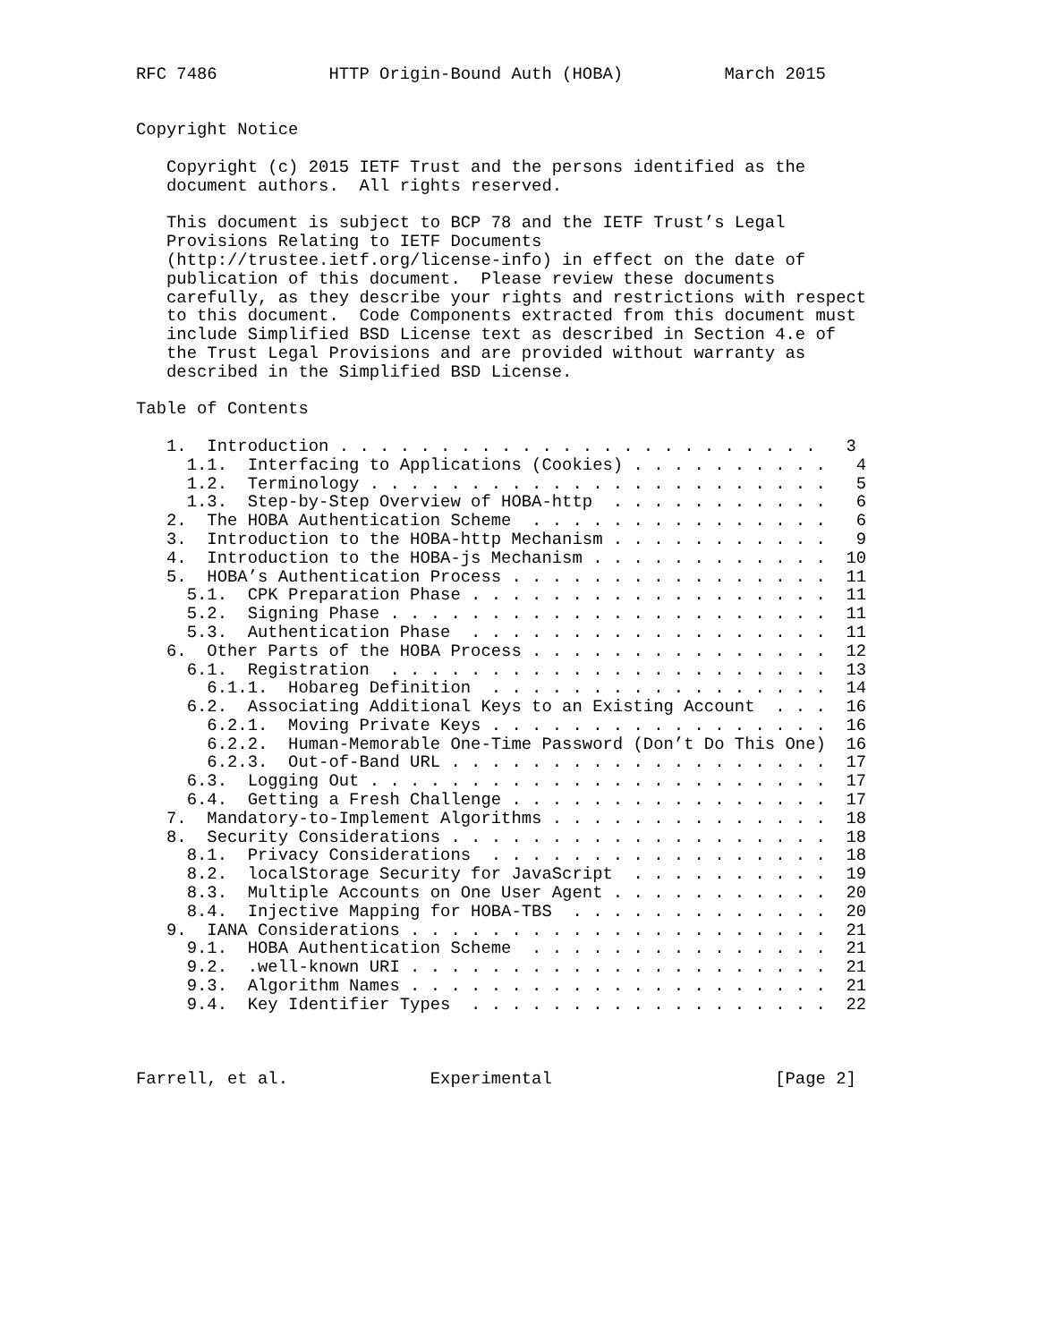RFC 7486           HTTP Origin-Bound Auth (HOBA)          March 2015


Copyright Notice

   Copyright (c) 2015 IETF Trust and the persons identified as the
   document authors.  All rights reserved.

   This document is subject to BCP 78 and the IETF Trust’s Legal
   Provisions Relating to IETF Documents
   (http://trustee.ietf.org/license-info) in effect on the date of
   publication of this document.  Please review these documents
   carefully, as they describe your rights and restrictions with respect
   to this document.  Code Components extracted from this document must
   include Simplified BSD License text as described in Section 4.e of
   the Trust Legal Provisions and are provided without warranty as
   described in the Simplified BSD License.

Table of Contents

   1.  Introduction . . . . . . . . . . . . . . . . . . . . . . . .   3
     1.1.  Interfacing to Applications (Cookies) . . . . . . . . . .   4
     1.2.  Terminology . . . . . . . . . . . . . . . . . . . . . . .   5
     1.3.  Step-by-Step Overview of HOBA-http  . . . . . . . . . . .   6
   2.  The HOBA Authentication Scheme  . . . . . . . . . . . . . . .   6
   3.  Introduction to the HOBA-http Mechanism . . . . . . . . . . .   9
   4.  Introduction to the HOBA-js Mechanism . . . . . . . . . . . .  10
   5.  HOBA’s Authentication Process . . . . . . . . . . . . . . . .  11
     5.1.  CPK Preparation Phase . . . . . . . . . . . . . . . . . .  11
     5.2.  Signing Phase . . . . . . . . . . . . . . . . . . . . . .  11
     5.3.  Authentication Phase  . . . . . . . . . . . . . . . . . .  11
   6.  Other Parts of the HOBA Process . . . . . . . . . . . . . . .  12
     6.1.  Registration  . . . . . . . . . . . . . . . . . . . . . .  13
       6.1.1.  Hobareg Definition  . . . . . . . . . . . . . . . . .  14
     6.2.  Associating Additional Keys to an Existing Account  . . .  16
       6.2.1.  Moving Private Keys . . . . . . . . . . . . . . . . .  16
       6.2.2.  Human-Memorable One-Time Password (Don’t Do This One)  16
       6.2.3.  Out-of-Band URL . . . . . . . . . . . . . . . . . . .  17
     6.3.  Logging Out . . . . . . . . . . . . . . . . . . . . . . .  17
     6.4.  Getting a Fresh Challenge . . . . . . . . . . . . . . . .  17
   7.  Mandatory-to-Implement Algorithms . . . . . . . . . . . . . .  18
   8.  Security Considerations . . . . . . . . . . . . . . . . . . .  18
     8.1.  Privacy Considerations  . . . . . . . . . . . . . . . . .  18
     8.2.  localStorage Security for JavaScript  . . . . . . . . . .  19
     8.3.  Multiple Accounts on One User Agent . . . . . . . . . . .  20
     8.4.  Injective Mapping for HOBA-TBS  . . . . . . . . . . . . .  20
   9.  IANA Considerations . . . . . . . . . . . . . . . . . . . . .  21
     9.1.  HOBA Authentication Scheme  . . . . . . . . . . . . . . .  21
     9.2.  .well-known URI . . . . . . . . . . . . . . . . . . . . .  21
     9.3.  Algorithm Names . . . . . . . . . . . . . . . . . . . . .  21
     9.4.  Key Identifier Types  . . . . . . . . . . . . . . . . . .  22



Farrell, et al.              Experimental                      [Page 2]